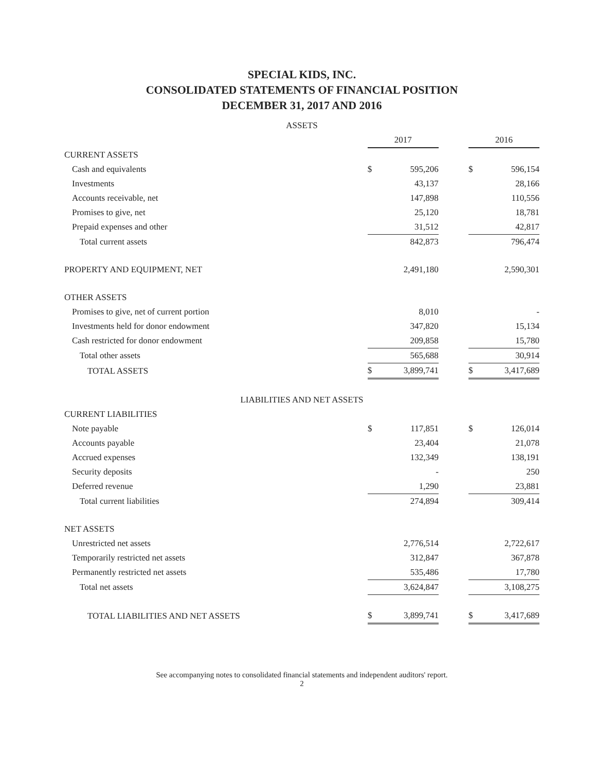SPECIAL KIDS, INC.
CONSOLIDATED STATEMENTS OF FINANCIAL POSITION
DECEMBER 31, 2017 AND 2016
ASSETS
| | 2017 | | | 2016 | |
| CURRENT ASSETS | | | | | |
| Cash and equivalents | $ | 595,206 | | $ | 596,154 |
| Investments | | 43,137 | | | 28,166 |
| Accounts receivable, net | | 147,898 | | | 110,556 |
| Promises to give, net | | 25,120 | | | 18,781 |
| Prepaid expenses and other | | 31,512 | | | 42,817 |
| Total current assets | | 842,873 | | | 796,474 |
| PROPERTY AND EQUIPMENT, NET | | 2,491,180 | | | 2,590,301 |
| OTHER ASSETS | | | | | |
| Promises to give, net of current portion | | 8,010 | | | - |
| Investments held for donor endowment | | 347,820 | | | 15,134 |
| Cash restricted for donor endowment | | 209,858 | | | 15,780 |
| Total other assets | | 565,688 | | | 30,914 |
| TOTAL ASSETS | $ | 3,899,741 | | $ | 3,417,689 |
LIABILITIES AND NET ASSETS
| CURRENT LIABILITIES | | | | | |
| Note payable | $ | 117,851 | | $ | 126,014 |
| Accounts payable | | 23,404 | | | 21,078 |
| Accrued expenses | | 132,349 | | | 138,191 |
| Security deposits | | - | | | 250 |
| Deferred revenue | | 1,290 | | | 23,881 |
| Total current liabilities | | 274,894 | | | 309,414 |
| NET ASSETS | | | | | |
| Unrestricted net assets | | 2,776,514 | | | 2,722,617 |
| Temporarily restricted net assets | | 312,847 | | | 367,878 |
| Permanently restricted net assets | | 535,486 | | | 17,780 |
| Total net assets | | 3,624,847 | | | 3,108,275 |
| TOTAL LIABILITIES AND NET ASSETS | $ | 3,899,741 | | $ | 3,417,689 |
See accompanying notes to consolidated financial statements and independent auditors' report.
2